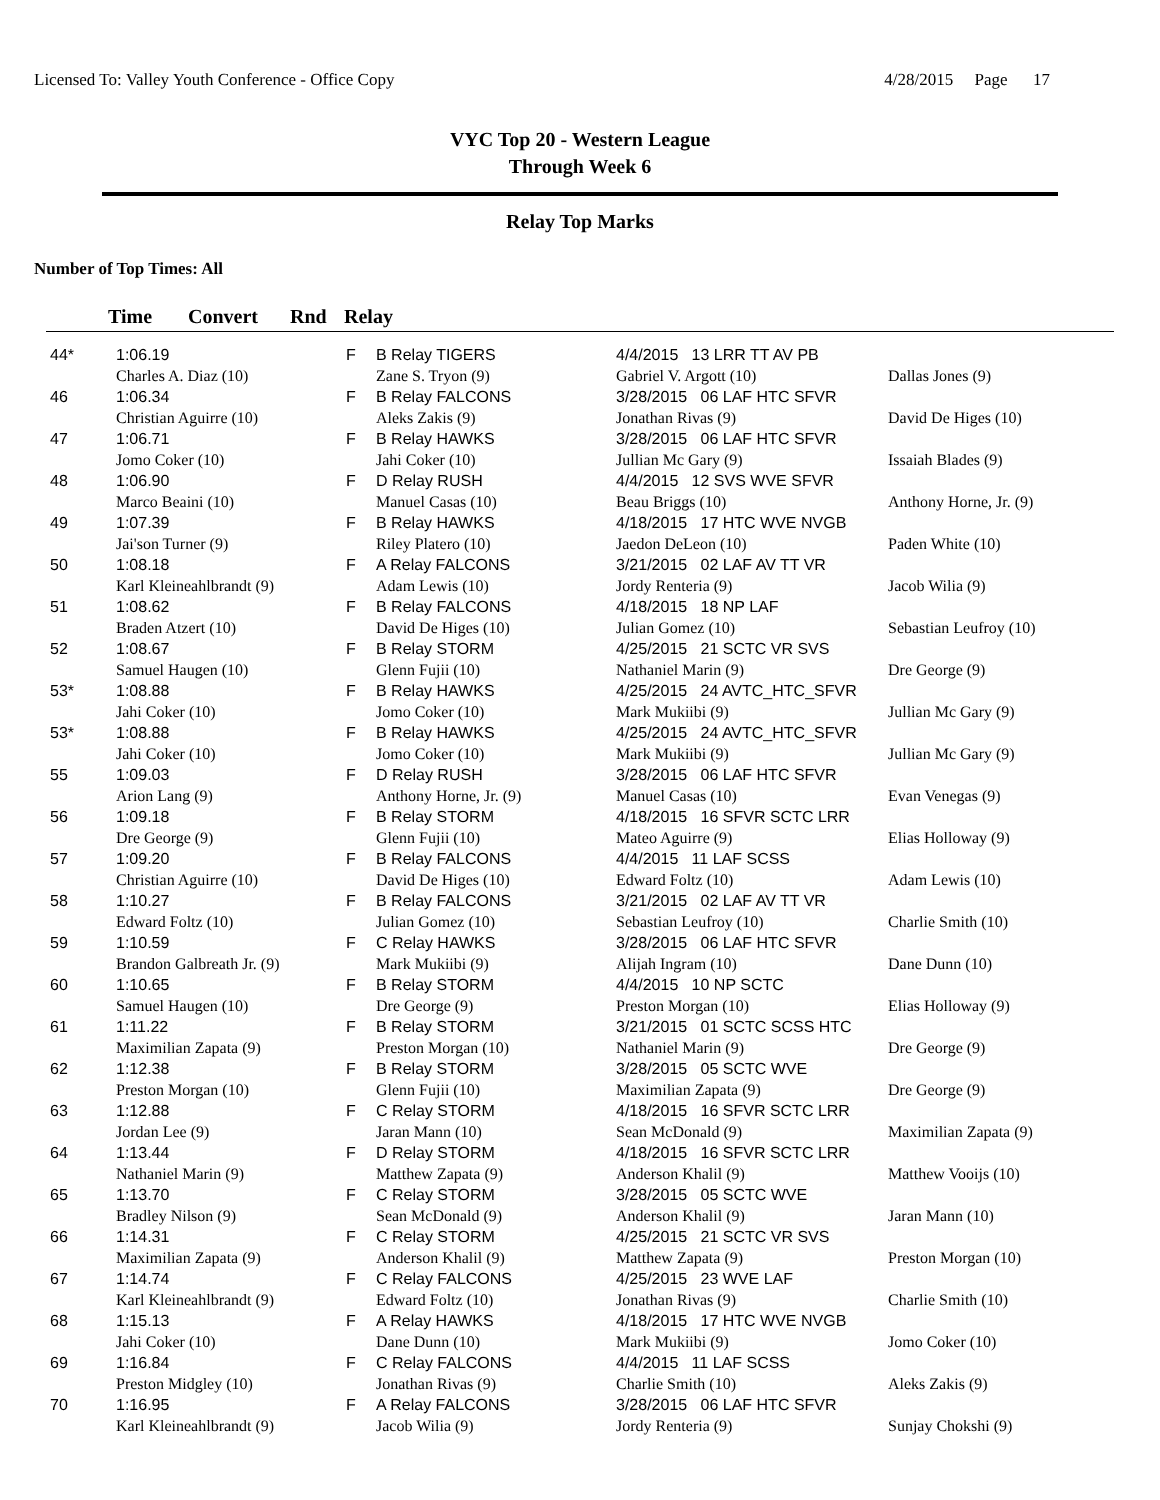Licensed To: Valley Youth Conference - Office Copy 4/28/2015 Page 17
VYC Top 20 - Western League
Through Week 6
Relay Top Marks
Number of Top Times: All
| | Time | Convert | Rnd | Relay |
| --- | --- | --- | --- | --- |
| 44* | 1:06.19 | | F | B Relay TIGERS | 4/4/2015 13 LRR TT AV PB | |
| | Charles A. Diaz (10) | | | Zane S. Tryon (9) | Gabriel V. Argott (10) | Dallas Jones (9) |
| 46 | 1:06.34 | | F | B Relay FALCONS | 3/28/2015 06 LAF HTC SFVR | |
| | Christian Aguirre (10) | | | Aleks Zakis (9) | Jonathan Rivas (9) | David De Higes (10) |
| 47 | 1:06.71 | | F | B Relay HAWKS | 3/28/2015 06 LAF HTC SFVR | |
| | Jomo Coker (10) | | | Jahi Coker (10) | Jullian Mc Gary (9) | Issaiah Blades (9) |
| 48 | 1:06.90 | | F | D Relay RUSH | 4/4/2015 12 SVS WVE SFVR | |
| | Marco Beaini (10) | | | Manuel Casas (10) | Beau Briggs (10) | Anthony Horne, Jr. (9) |
| 49 | 1:07.39 | | F | B Relay HAWKS | 4/18/2015 17 HTC WVE NVGB | |
| | Jai'son Turner (9) | | | Riley Platero (10) | Jaedon DeLeon (10) | Paden White (10) |
| 50 | 1:08.18 | | F | A Relay FALCONS | 3/21/2015 02 LAF AV TT VR | |
| | Karl Kleineahlbrandt (9) | | | Adam Lewis (10) | Jordy Renteria (9) | Jacob Wilia (9) |
| 51 | 1:08.62 | | F | B Relay FALCONS | 4/18/2015 18 NP LAF | |
| | Braden Atzert (10) | | | David De Higes (10) | Julian Gomez (10) | Sebastian Leufroy (10) |
| 52 | 1:08.67 | | F | B Relay STORM | 4/25/2015 21 SCTC VR SVS | |
| | Samuel Haugen (10) | | | Glenn Fujii (10) | Nathaniel Marin (9) | Dre George (9) |
| 53* | 1:08.88 | | F | B Relay HAWKS | 4/25/2015 24 AVTC_HTC_SFVR | |
| | Jahi Coker (10) | | | Jomo Coker (10) | Mark Mukiibi (9) | Jullian Mc Gary (9) |
| 53* | 1:08.88 | | F | B Relay HAWKS | 4/25/2015 24 AVTC_HTC_SFVR | |
| | Jahi Coker (10) | | | Jomo Coker (10) | Mark Mukiibi (9) | Jullian Mc Gary (9) |
| 55 | 1:09.03 | | F | D Relay RUSH | 3/28/2015 06 LAF HTC SFVR | |
| | Arion Lang (9) | | | Anthony Horne, Jr. (9) | Manuel Casas (10) | Evan Venegas (9) |
| 56 | 1:09.18 | | F | B Relay STORM | 4/18/2015 16 SFVR SCTC LRR | |
| | Dre George (9) | | | Glenn Fujii (10) | Mateo Aguirre (9) | Elias Holloway (9) |
| 57 | 1:09.20 | | F | B Relay FALCONS | 4/4/2015 11 LAF SCSS | |
| | Christian Aguirre (10) | | | David De Higes (10) | Edward Foltz (10) | Adam Lewis (10) |
| 58 | 1:10.27 | | F | B Relay FALCONS | 3/21/2015 02 LAF AV TT VR | |
| | Edward Foltz (10) | | | Julian Gomez (10) | Sebastian Leufroy (10) | Charlie Smith (10) |
| 59 | 1:10.59 | | F | C Relay HAWKS | 3/28/2015 06 LAF HTC SFVR | |
| | Brandon Galbreath Jr. (9) | | | Mark Mukiibi (9) | Alijah Ingram (10) | Dane Dunn (10) |
| 60 | 1:10.65 | | F | B Relay STORM | 4/4/2015 10 NP SCTC | |
| | Samuel Haugen (10) | | | Dre George (9) | Preston Morgan (10) | Elias Holloway (9) |
| 61 | 1:11.22 | | F | B Relay STORM | 3/21/2015 01 SCTC SCSS HTC | |
| | Maximilian Zapata (9) | | | Preston Morgan (10) | Nathaniel Marin (9) | Dre George (9) |
| 62 | 1:12.38 | | F | B Relay STORM | 3/28/2015 05 SCTC WVE | |
| | Preston Morgan (10) | | | Glenn Fujii (10) | Maximilian Zapata (9) | Dre George (9) |
| 63 | 1:12.88 | | F | C Relay STORM | 4/18/2015 16 SFVR SCTC LRR | |
| | Jordan Lee (9) | | | Jaran Mann (10) | Sean McDonald (9) | Maximilian Zapata (9) |
| 64 | 1:13.44 | | F | D Relay STORM | 4/18/2015 16 SFVR SCTC LRR | |
| | Nathaniel Marin (9) | | | Matthew Zapata (9) | Anderson Khalil (9) | Matthew Vooijs (10) |
| 65 | 1:13.70 | | F | C Relay STORM | 3/28/2015 05 SCTC WVE | |
| | Bradley Nilson (9) | | | Sean McDonald (9) | Anderson Khalil (9) | Jaran Mann (10) |
| 66 | 1:14.31 | | F | C Relay STORM | 4/25/2015 21 SCTC VR SVS | |
| | Maximilian Zapata (9) | | | Anderson Khalil (9) | Matthew Zapata (9) | Preston Morgan (10) |
| 67 | 1:14.74 | | F | C Relay FALCONS | 4/25/2015 23 WVE LAF | |
| | Karl Kleineahlbrandt (9) | | | Edward Foltz (10) | Jonathan Rivas (9) | Charlie Smith (10) |
| 68 | 1:15.13 | | F | A Relay HAWKS | 4/18/2015 17 HTC WVE NVGB | |
| | Jahi Coker (10) | | | Dane Dunn (10) | Mark Mukiibi (9) | Jomo Coker (10) |
| 69 | 1:16.84 | | F | C Relay FALCONS | 4/4/2015 11 LAF SCSS | |
| | Preston Midgley (10) | | | Jonathan Rivas (9) | Charlie Smith (10) | Aleks Zakis (9) |
| 70 | 1:16.95 | | F | A Relay FALCONS | 3/28/2015 06 LAF HTC SFVR | |
| | Karl Kleineahlbrandt (9) | | | Jacob Wilia (9) | Jordy Renteria (9) | Sunjay Chokshi (9) |